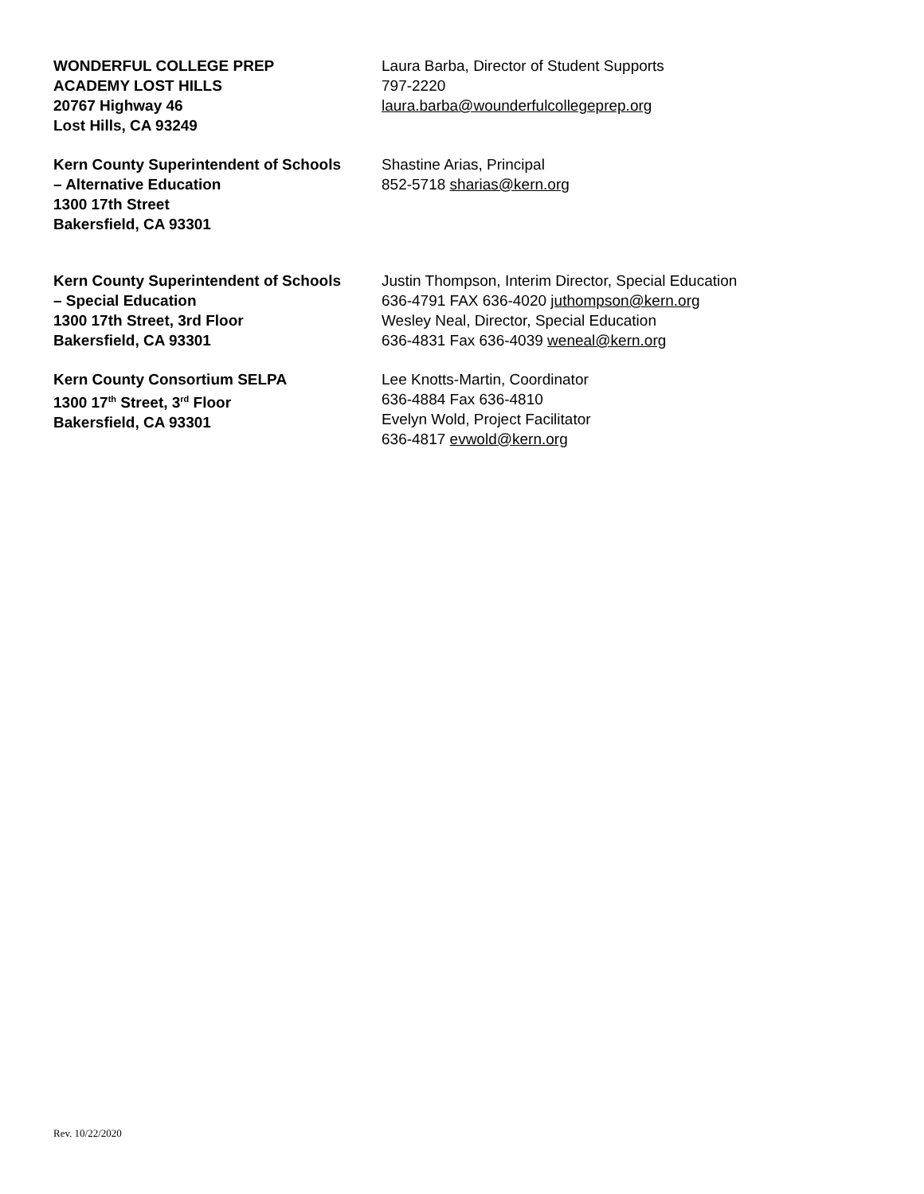| WONDERFUL COLLEGE PREP ACADEMY LOST HILLS 20767 Highway 46 Lost Hills, CA 93249 | Laura Barba, Director of Student Supports 797-2220 laura.barba@wounderfulcollegeprep.org |
| Kern County Superintendent of Schools – Alternative Education 1300 17th Street Bakersfield, CA 93301 | Shastine Arias, Principal 852-5718 sharias@kern.org |
| Kern County Superintendent of Schools – Special Education 1300 17th Street, 3rd Floor Bakersfield, CA 93301 | Justin Thompson, Interim Director, Special Education 636-4791 FAX 636-4020 juthompson@kern.org Wesley Neal, Director, Special Education 636-4831 Fax 636-4039 weneal@kern.org |
| Kern County Consortium SELPA 1300 17<sup>th</sup> Street, 3<sup>rd</sup> Floor Bakersfield, CA 93301 | Lee Knotts-Martin, Coordinator 636-4884 Fax 636-4810 Evelyn Wold, Project Facilitator 636-4817 evwold@kern.org |
Rev. 10/22/2020